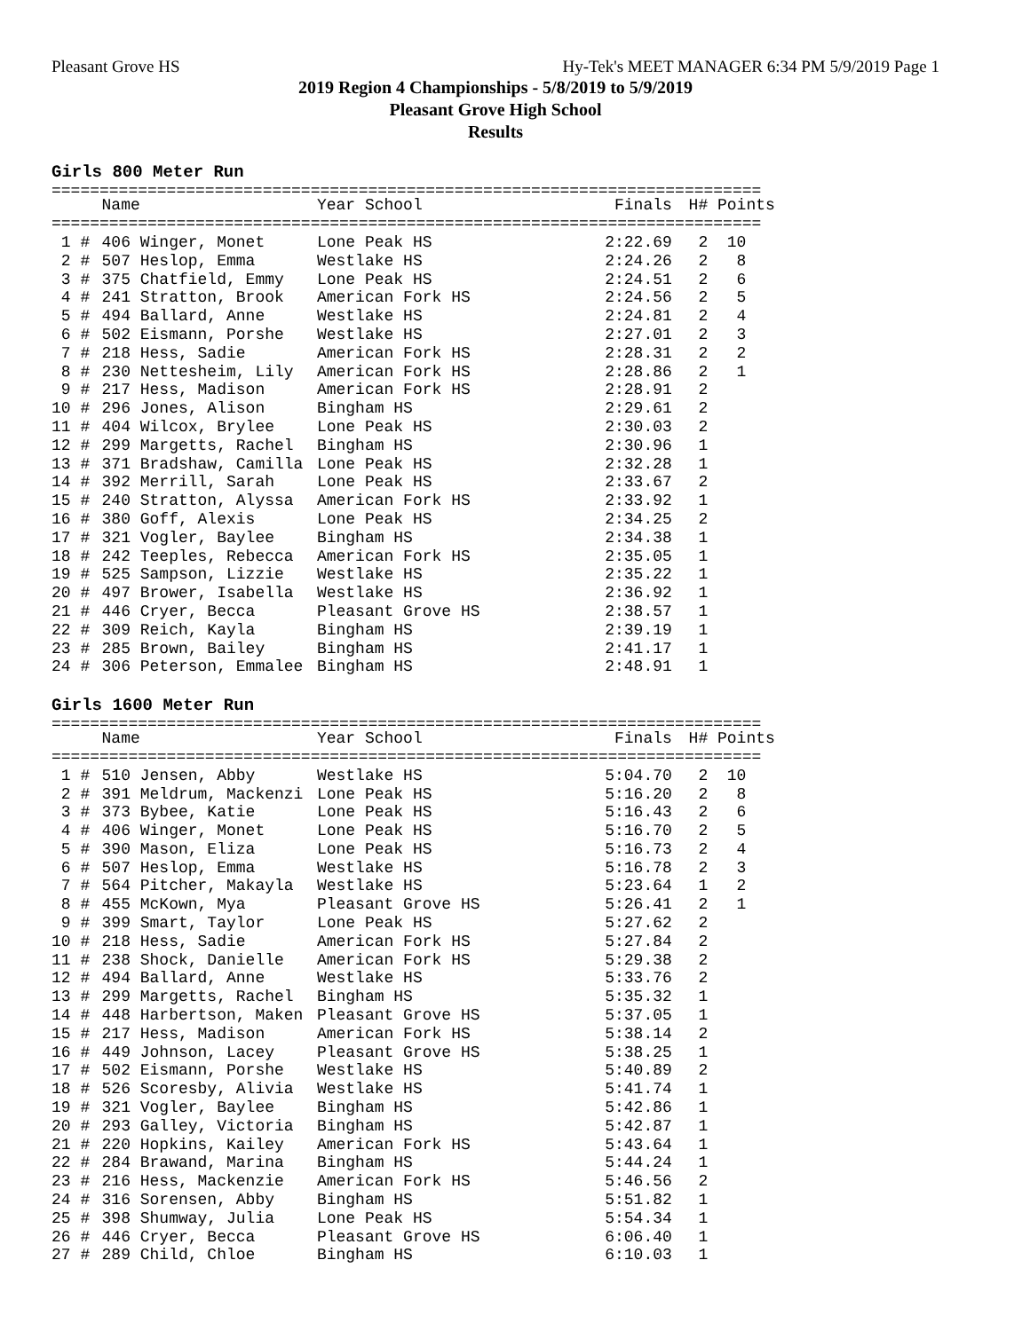Pleasant Grove HS Hy-Tek's MEET MANAGER 6:34 PM 5/9/2019 Page 1
2019 Region 4 Championships - 5/8/2019 to 5/9/2019
Pleasant Grove High School
Results
Girls 800 Meter Run
==========================================================================
| | Name | Year School | Finals | H# | Points |
| --- | --- | --- | --- | --- | --- |
| ========================================================================== | | | | | |
| 1 # | 406 Winger, Monet | Lone Peak HS | 2:22.69 | 2 | 10 |
| 2 # | 507 Heslop, Emma | Westlake HS | 2:24.26 | 2 | 8 |
| 3 # | 375 Chatfield, Emmy | Lone Peak HS | 2:24.51 | 2 | 6 |
| 4 # | 241 Stratton, Brook | American Fork HS | 2:24.56 | 2 | 5 |
| 5 # | 494 Ballard, Anne | Westlake HS | 2:24.81 | 2 | 4 |
| 6 # | 502 Eismann, Porshe | Westlake HS | 2:27.01 | 2 | 3 |
| 7 # | 218 Hess, Sadie | American Fork HS | 2:28.31 | 2 | 2 |
| 8 # | 230 Nettesheim, Lily | American Fork HS | 2:28.86 | 2 | 1 |
| 9 # | 217 Hess, Madison | American Fork HS | 2:28.91 | 2 | |
| 10 # | 296 Jones, Alison | Bingham HS | 2:29.61 | 2 | |
| 11 # | 404 Wilcox, Brylee | Lone Peak HS | 2:30.03 | 2 | |
| 12 # | 299 Margetts, Rachel | Bingham HS | 2:30.96 | 1 | |
| 13 # | 371 Bradshaw, Camilla | Lone Peak HS | 2:32.28 | 1 | |
| 14 # | 392 Merrill, Sarah | Lone Peak HS | 2:33.67 | 2 | |
| 15 # | 240 Stratton, Alyssa | American Fork HS | 2:33.92 | 1 | |
| 16 # | 380 Goff, Alexis | Lone Peak HS | 2:34.25 | 2 | |
| 17 # | 321 Vogler, Baylee | Bingham HS | 2:34.38 | 1 | |
| 18 # | 242 Teeples, Rebecca | American Fork HS | 2:35.05 | 1 | |
| 19 # | 525 Sampson, Lizzie | Westlake HS | 2:35.22 | 1 | |
| 20 # | 497 Brower, Isabella | Westlake HS | 2:36.92 | 1 | |
| 21 # | 446 Cryer, Becca | Pleasant Grove HS | 2:38.57 | 1 | |
| 22 # | 309 Reich, Kayla | Bingham HS | 2:39.19 | 1 | |
| 23 # | 285 Brown, Bailey | Bingham HS | 2:41.17 | 1 | |
| 24 # | 306 Peterson, Emmalee | Bingham HS | 2:48.91 | 1 | |
Girls 1600 Meter Run
==========================================================================
| | Name | Year School | Finals | H# | Points |
| --- | --- | --- | --- | --- | --- |
| ========================================================================== | | | | | |
| 1 # | 510 Jensen, Abby | Westlake HS | 5:04.70 | 2 | 10 |
| 2 # | 391 Meldrum, Mackenzi | Lone Peak HS | 5:16.20 | 2 | 8 |
| 3 # | 373 Bybee, Katie | Lone Peak HS | 5:16.43 | 2 | 6 |
| 4 # | 406 Winger, Monet | Lone Peak HS | 5:16.70 | 2 | 5 |
| 5 # | 390 Mason, Eliza | Lone Peak HS | 5:16.73 | 2 | 4 |
| 6 # | 507 Heslop, Emma | Westlake HS | 5:16.78 | 2 | 3 |
| 7 # | 564 Pitcher, Makayla | Westlake HS | 5:23.64 | 1 | 2 |
| 8 # | 455 McKown, Mya | Pleasant Grove HS | 5:26.41 | 2 | 1 |
| 9 # | 399 Smart, Taylor | Lone Peak HS | 5:27.62 | 2 | |
| 10 # | 218 Hess, Sadie | American Fork HS | 5:27.84 | 2 | |
| 11 # | 238 Shock, Danielle | American Fork HS | 5:29.38 | 2 | |
| 12 # | 494 Ballard, Anne | Westlake HS | 5:33.76 | 2 | |
| 13 # | 299 Margetts, Rachel | Bingham HS | 5:35.32 | 1 | |
| 14 # | 448 Harbertson, Maken | Pleasant Grove HS | 5:37.05 | 1 | |
| 15 # | 217 Hess, Madison | American Fork HS | 5:38.14 | 2 | |
| 16 # | 449 Johnson, Lacey | Pleasant Grove HS | 5:38.25 | 1 | |
| 17 # | 502 Eismann, Porshe | Westlake HS | 5:40.89 | 2 | |
| 18 # | 526 Scoresby, Alivia | Westlake HS | 5:41.74 | 1 | |
| 19 # | 321 Vogler, Baylee | Bingham HS | 5:42.86 | 1 | |
| 20 # | 293 Galley, Victoria | Bingham HS | 5:42.87 | 1 | |
| 21 # | 220 Hopkins, Kailey | American Fork HS | 5:43.64 | 1 | |
| 22 # | 284 Brawand, Marina | Bingham HS | 5:44.24 | 1 | |
| 23 # | 216 Hess, Mackenzie | American Fork HS | 5:46.56 | 2 | |
| 24 # | 316 Sorensen, Abby | Bingham HS | 5:51.82 | 1 | |
| 25 # | 398 Shumway, Julia | Lone Peak HS | 5:54.34 | 1 | |
| 26 # | 446 Cryer, Becca | Pleasant Grove HS | 6:06.40 | 1 | |
| 27 # | 289 Child, Chloe | Bingham HS | 6:10.03 | 1 | |